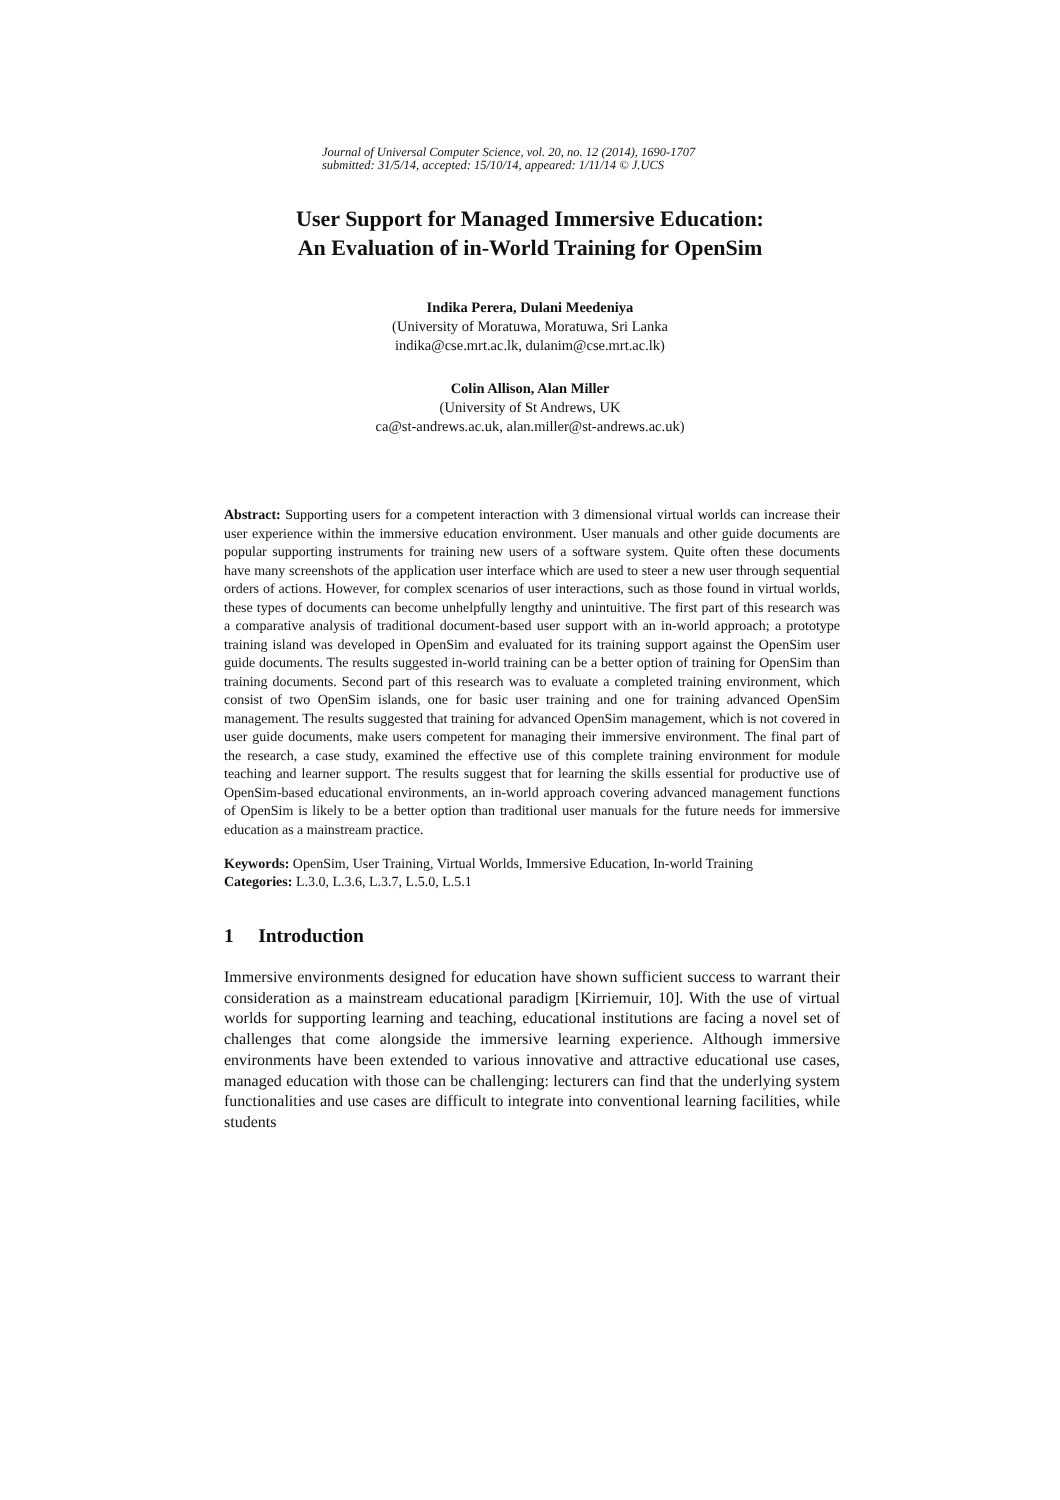Journal of Universal Computer Science, vol. 20, no. 12 (2014), 1690-1707
submitted: 31/5/14, accepted: 15/10/14, appeared: 1/11/14 © J.UCS
User Support for Managed Immersive Education:
An Evaluation of in-World Training for OpenSim
Indika Perera, Dulani Meedeniya
(University of Moratuwa, Moratuwa, Sri Lanka
indika@cse.mrt.ac.lk, dulanim@cse.mrt.ac.lk)
Colin Allison, Alan Miller
(University of St Andrews, UK
ca@st-andrews.ac.uk, alan.miller@st-andrews.ac.uk)
Abstract: Supporting users for a competent interaction with 3 dimensional virtual worlds can increase their user experience within the immersive education environment. User manuals and other guide documents are popular supporting instruments for training new users of a software system. Quite often these documents have many screenshots of the application user interface which are used to steer a new user through sequential orders of actions. However, for complex scenarios of user interactions, such as those found in virtual worlds, these types of documents can become unhelpfully lengthy and unintuitive. The first part of this research was a comparative analysis of traditional document-based user support with an in-world approach; a prototype training island was developed in OpenSim and evaluated for its training support against the OpenSim user guide documents. The results suggested in-world training can be a better option of training for OpenSim than training documents. Second part of this research was to evaluate a completed training environment, which consist of two OpenSim islands, one for basic user training and one for training advanced OpenSim management. The results suggested that training for advanced OpenSim management, which is not covered in user guide documents, make users competent for managing their immersive environment. The final part of the research, a case study, examined the effective use of this complete training environment for module teaching and learner support. The results suggest that for learning the skills essential for productive use of OpenSim-based educational environments, an in-world approach covering advanced management functions of OpenSim is likely to be a better option than traditional user manuals for the future needs for immersive education as a mainstream practice.
Keywords: OpenSim, User Training, Virtual Worlds, Immersive Education, In-world Training
Categories: L.3.0, L.3.6, L.3.7, L.5.0, L.5.1
1 Introduction
Immersive environments designed for education have shown sufficient success to warrant their consideration as a mainstream educational paradigm [Kirriemuir, 10]. With the use of virtual worlds for supporting learning and teaching, educational institutions are facing a novel set of challenges that come alongside the immersive learning experience. Although immersive environments have been extended to various innovative and attractive educational use cases, managed education with those can be challenging: lecturers can find that the underlying system functionalities and use cases are difficult to integrate into conventional learning facilities, while students